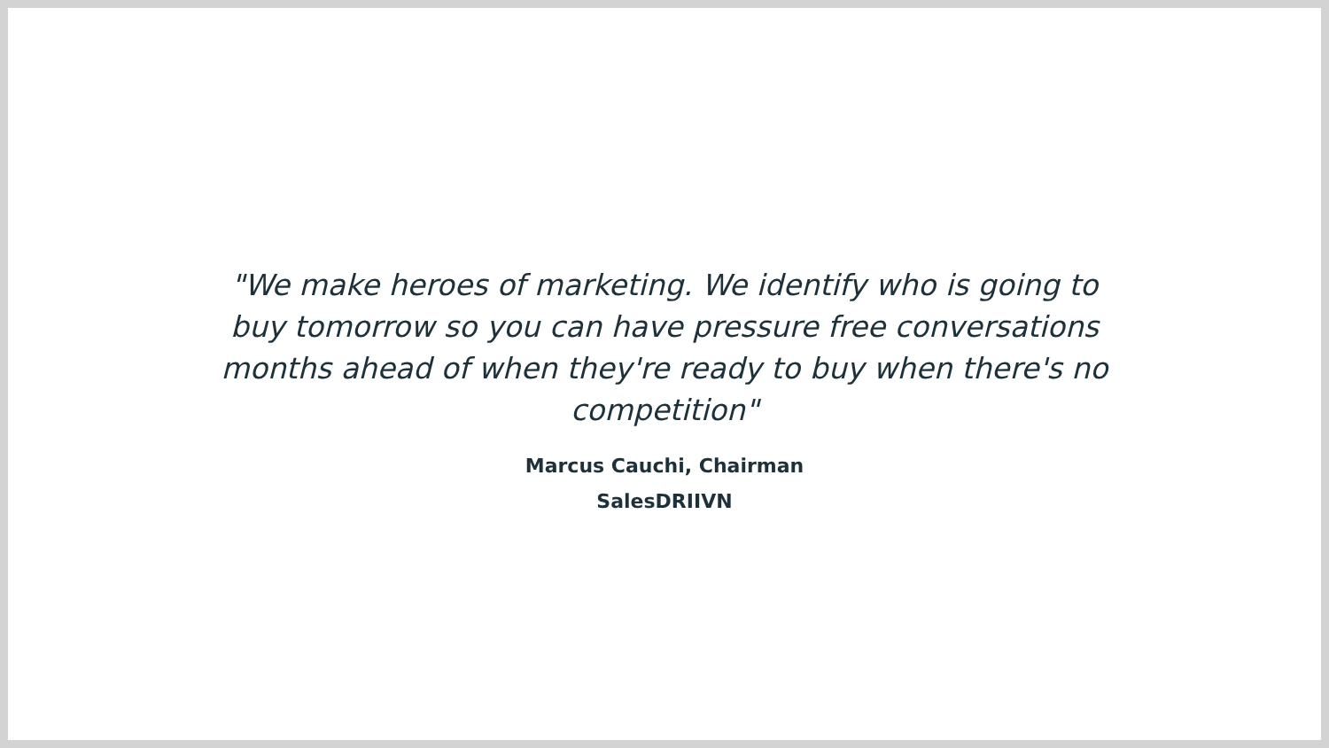"We make heroes of marketing. We identify who is going to buy tomorrow so you can have pressure free conversations months ahead of when they're ready to buy when there's no competition"
Marcus Cauchi, Chairman
SalesDRIIVN